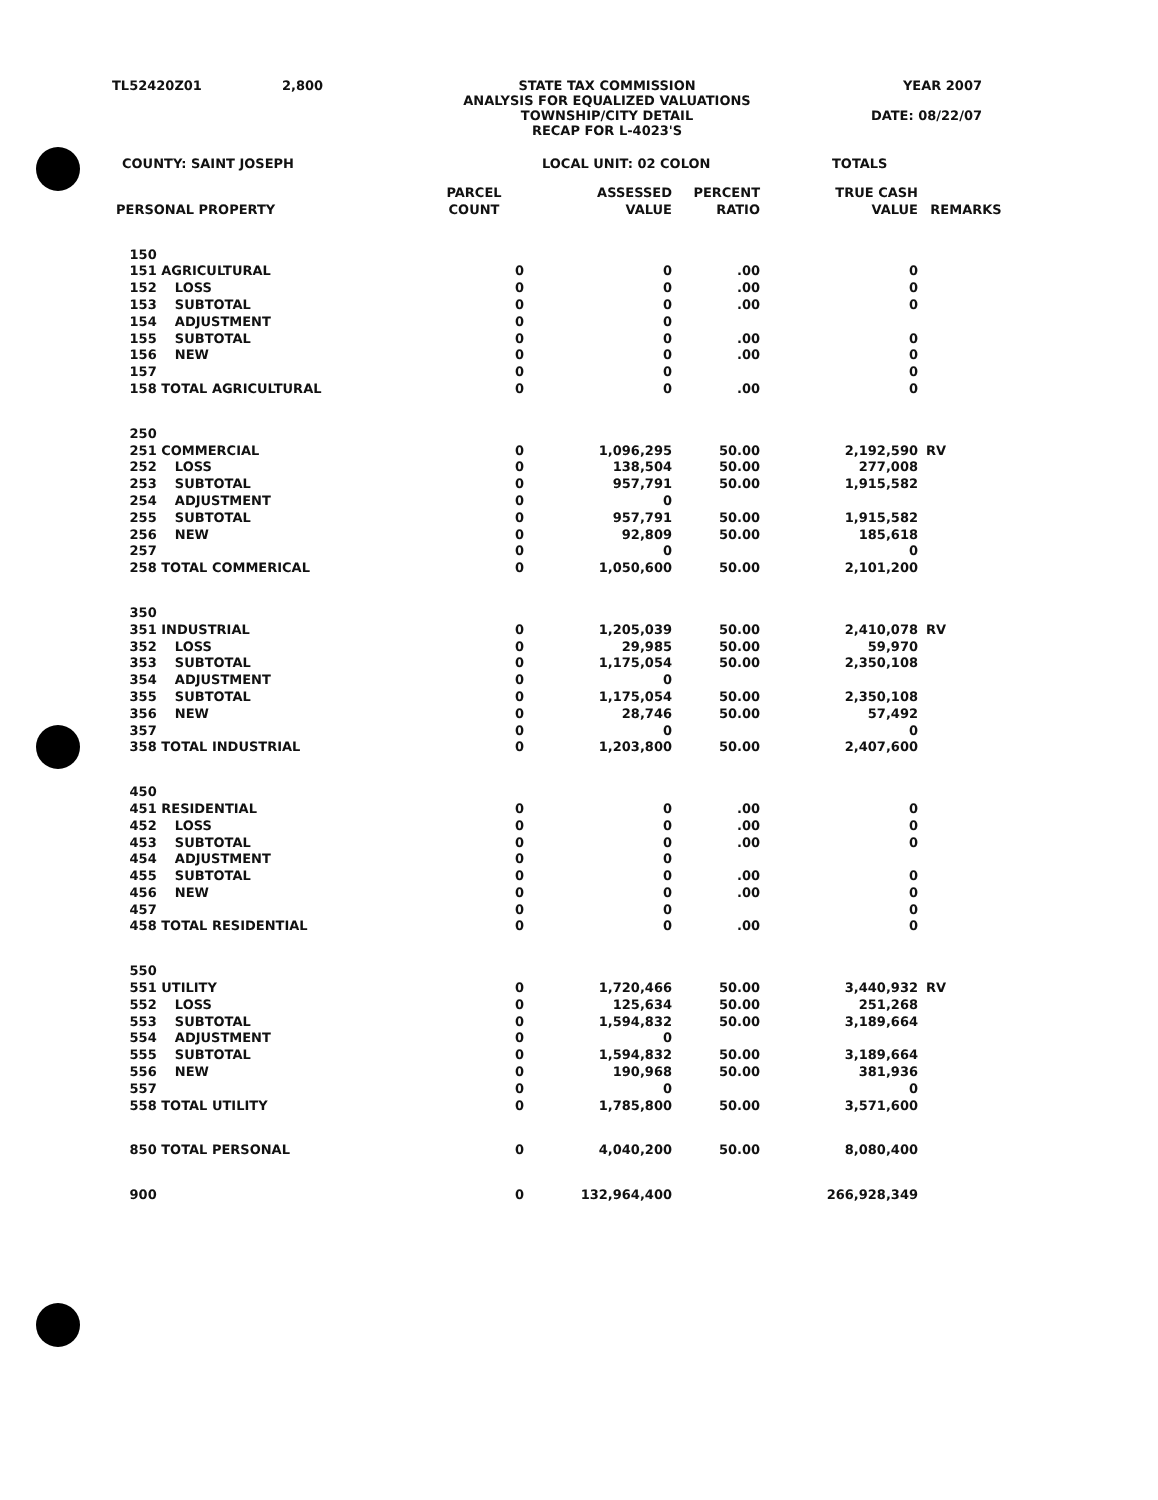TL52420Z01 2,800 STATE TAX COMMISSION
ANALYSIS FOR EQUALIZED VALUATIONS
TOWNSHIP/CITY DETAIL
RECAP FOR L-4023'S
YEAR 2007
DATE: 08/22/07
COUNTY: SAINT JOSEPH LOCAL UNIT: 02 COLON TOTALS
| PERSONAL PROPERTY | PARCEL COUNT | ASSESSED VALUE | PERCENT RATIO | TRUE CASH VALUE | REMARKS |
| --- | --- | --- | --- | --- | --- |
| 150 | | | | | |
| 151 AGRICULTURAL | 0 | 0 | .00 | 0 | |
| 152 LOSS | 0 | 0 | .00 | 0 | |
| 153 SUBTOTAL | 0 | 0 | .00 | 0 | |
| 154 ADJUSTMENT | 0 | 0 | | | |
| 155 SUBTOTAL | 0 | 0 | .00 | 0 | |
| 156 NEW | 0 | 0 | .00 | 0 | |
| 157 | 0 | 0 | | 0 | |
| 158 TOTAL AGRICULTURAL | 0 | 0 | .00 | 0 | |
| 250 | | | | | |
| 251 COMMERCIAL | 0 | 1,096,295 | 50.00 | 2,192,590 | RV |
| 252 LOSS | 0 | 138,504 | 50.00 | 277,008 | |
| 253 SUBTOTAL | 0 | 957,791 | 50.00 | 1,915,582 | |
| 254 ADJUSTMENT | 0 | 0 | | | |
| 255 SUBTOTAL | 0 | 957,791 | 50.00 | 1,915,582 | |
| 256 NEW | 0 | 92,809 | 50.00 | 185,618 | |
| 257 | 0 | 0 | | 0 | |
| 258 TOTAL COMMERICAL | 0 | 1,050,600 | 50.00 | 2,101,200 | |
| 350 | | | | | |
| 351 INDUSTRIAL | 0 | 1,205,039 | 50.00 | 2,410,078 | RV |
| 352 LOSS | 0 | 29,985 | 50.00 | 59,970 | |
| 353 SUBTOTAL | 0 | 1,175,054 | 50.00 | 2,350,108 | |
| 354 ADJUSTMENT | 0 | 0 | | | |
| 355 SUBTOTAL | 0 | 1,175,054 | 50.00 | 2,350,108 | |
| 356 NEW | 0 | 28,746 | 50.00 | 57,492 | |
| 357 | 0 | 0 | | 0 | |
| 358 TOTAL INDUSTRIAL | 0 | 1,203,800 | 50.00 | 2,407,600 | |
| 450 | | | | | |
| 451 RESIDENTIAL | 0 | 0 | .00 | 0 | |
| 452 LOSS | 0 | 0 | .00 | 0 | |
| 453 SUBTOTAL | 0 | 0 | .00 | 0 | |
| 454 ADJUSTMENT | 0 | 0 | | | |
| 455 SUBTOTAL | 0 | 0 | .00 | 0 | |
| 456 NEW | 0 | 0 | .00 | 0 | |
| 457 | 0 | 0 | | 0 | |
| 458 TOTAL RESIDENTIAL | 0 | 0 | .00 | 0 | |
| 550 | | | | | |
| 551 UTILITY | 0 | 1,720,466 | 50.00 | 3,440,932 | RV |
| 552 LOSS | 0 | 125,634 | 50.00 | 251,268 | |
| 553 SUBTOTAL | 0 | 1,594,832 | 50.00 | 3,189,664 | |
| 554 ADJUSTMENT | 0 | 0 | | | |
| 555 SUBTOTAL | 0 | 1,594,832 | 50.00 | 3,189,664 | |
| 556 NEW | 0 | 190,968 | 50.00 | 381,936 | |
| 557 | 0 | 0 | | 0 | |
| 558 TOTAL UTILITY | 0 | 1,785,800 | 50.00 | 3,571,600 | |
| 850 TOTAL PERSONAL | 0 | 4,040,200 | 50.00 | 8,080,400 | |
| 900 | 0 | 132,964,400 | | 266,928,349 | |